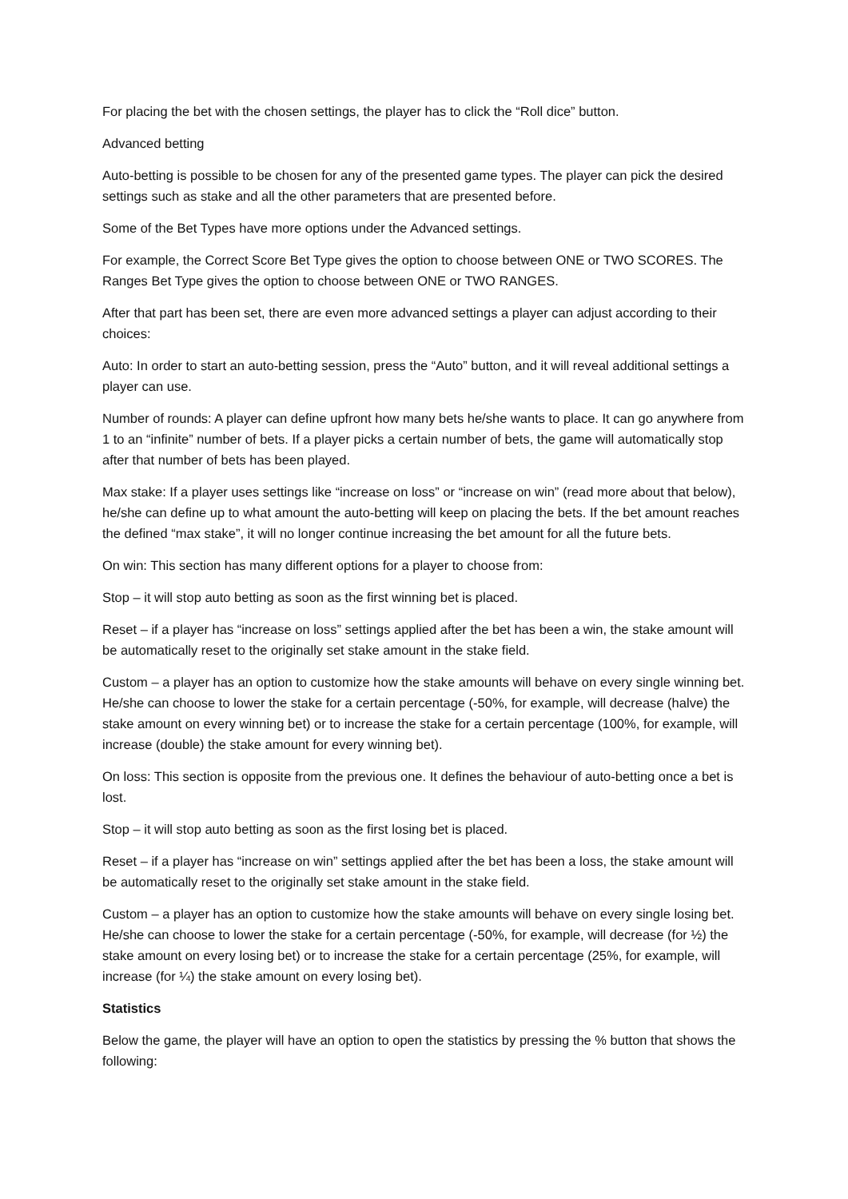For placing the bet with the chosen settings, the player has to click the “Roll dice” button.
Advanced betting
Auto-betting is possible to be chosen for any of the presented game types. The player can pick the desired settings such as stake and all the other parameters that are presented before.
Some of the Bet Types have more options under the Advanced settings.
For example, the Correct Score Bet Type gives the option to choose between ONE or TWO SCORES. The Ranges Bet Type gives the option to choose between ONE or TWO RANGES.
After that part has been set, there are even more advanced settings a player can adjust according to their choices:
Auto: In order to start an auto-betting session, press the “Auto” button, and it will reveal additional settings a player can use.
Number of rounds: A player can define upfront how many bets he/she wants to place. It can go anywhere from 1 to an “infinite” number of bets. If a player picks a certain number of bets, the game will automatically stop after that number of bets has been played.
Max stake: If a player uses settings like “increase on loss” or “increase on win” (read more about that below), he/she can define up to what amount the auto-betting will keep on placing the bets. If the bet amount reaches the defined “max stake”, it will no longer continue increasing the bet amount for all the future bets.
On win: This section has many different options for a player to choose from:
Stop – it will stop auto betting as soon as the first winning bet is placed.
Reset – if a player has “increase on loss” settings applied after the bet has been a win, the stake amount will be automatically reset to the originally set stake amount in the stake field.
Custom – a player has an option to customize how the stake amounts will behave on every single winning bet. He/she can choose to lower the stake for a certain percentage (-50%, for example, will decrease (halve) the stake amount on every winning bet) or to increase the stake for a certain percentage (100%, for example, will increase (double) the stake amount for every winning bet).
On loss: This section is opposite from the previous one. It defines the behaviour of auto-betting once a bet is lost.
Stop – it will stop auto betting as soon as the first losing bet is placed.
Reset – if a player has “increase on win” settings applied after the bet has been a loss, the stake amount will be automatically reset to the originally set stake amount in the stake field.
Custom – a player has an option to customize how the stake amounts will behave on every single losing bet. He/she can choose to lower the stake for a certain percentage (-50%, for example, will decrease (for ½) the stake amount on every losing bet) or to increase the stake for a certain percentage (25%, for example, will increase (for ¼) the stake amount on every losing bet).
Statistics
Below the game, the player will have an option to open the statistics by pressing the % button that shows the following: